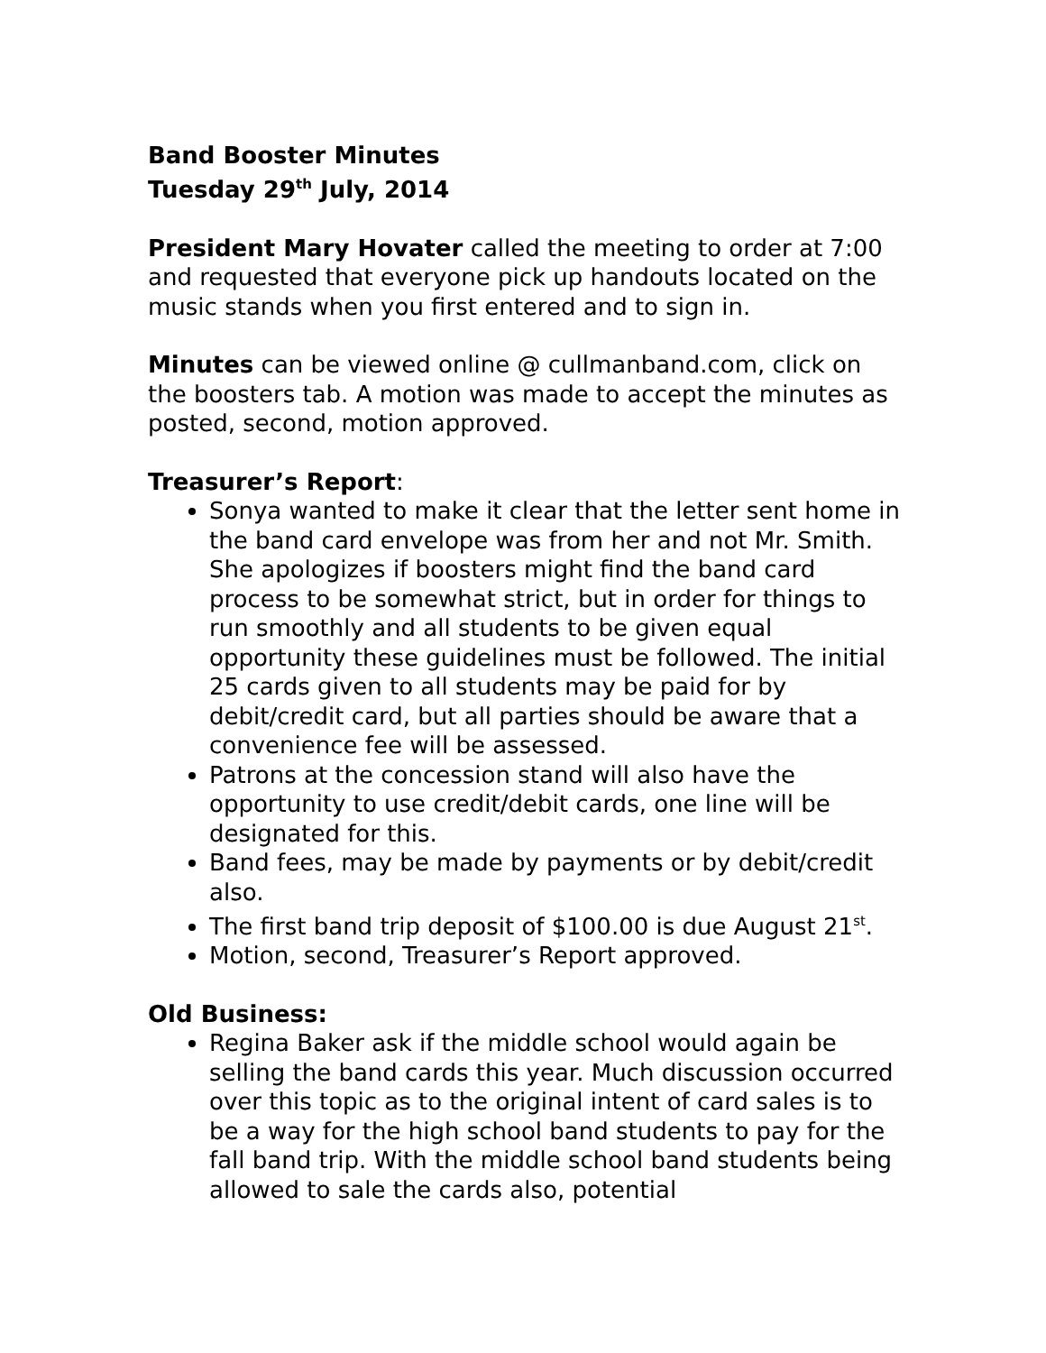Band Booster Minutes
Tuesday 29<sup>th</sup> July, 2014
President Mary Hovater called the meeting to order at 7:00 and requested that everyone pick up handouts located on the music stands when you first entered and to sign in.
Minutes can be viewed online @ cullmanband.com, click on the boosters tab. A motion was made to accept the minutes as posted, second, motion approved.
Treasurer’s Report:
Sonya wanted to make it clear that the letter sent home in the band card envelope was from her and not Mr. Smith. She apologizes if boosters might find the band card process to be somewhat strict, but in order for things to run smoothly and all students to be given equal opportunity these guidelines must be followed. The initial 25 cards given to all students may be paid for by debit/credit card, but all parties should be aware that a convenience fee will be assessed.
Patrons at the concession stand will also have the opportunity to use credit/debit cards, one line will be designated for this.
Band fees, may be made by payments or by debit/credit also.
The first band trip deposit of $100.00 is due August 21<sup>st</sup>.
Motion, second, Treasurer’s Report approved.
Old Business:
Regina Baker ask if the middle school would again be selling the band cards this year. Much discussion occurred over this topic as to the original intent of card sales is to be a way for the high school band students to pay for the fall band trip. With the middle school band students being allowed to sale the cards also, potential